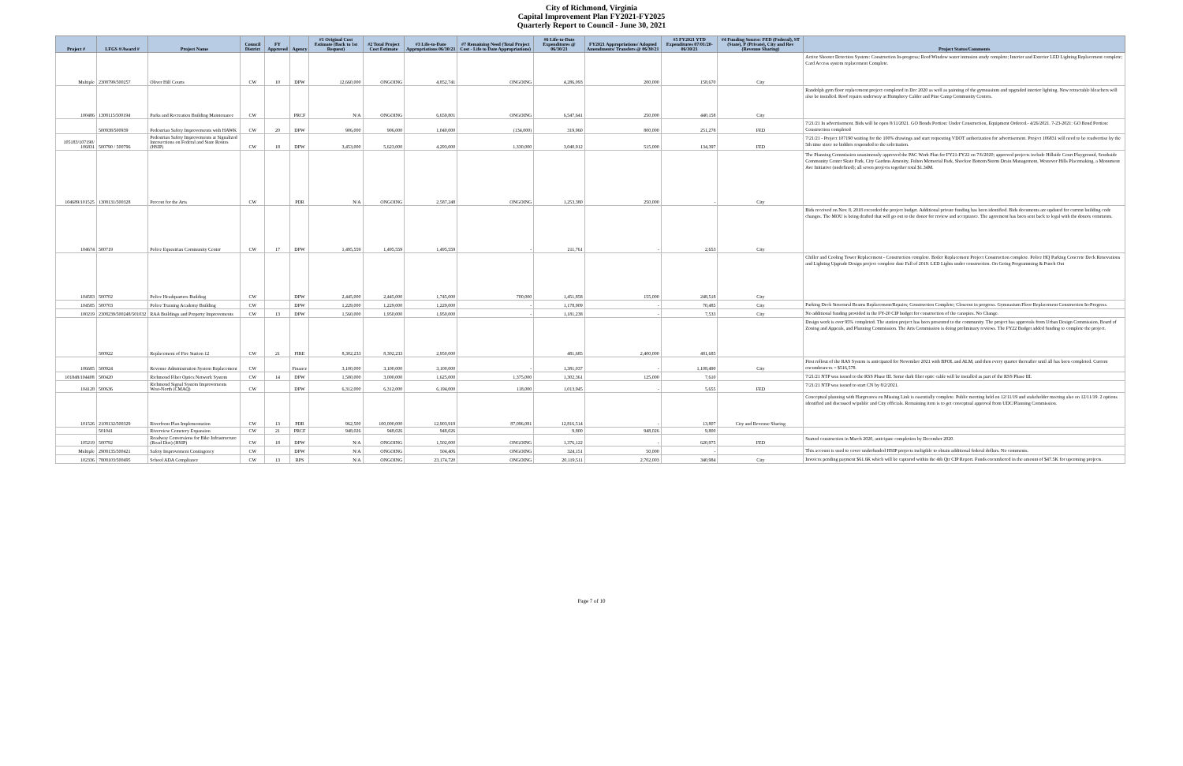City of Richmond, Virginia
Capital Improvement Plan FY2021-FY2025
Quarterly Report to Council - June 30, 2021
| Project # | LFGS #/Award # | Project Name | Council District | FY Approved | Agency | #1 Original Cost Estimate (Back to 1st Request) | #2 Total Project Cost Estimate | #3 Life-to-Date Appropriations 06/30/21 | #7 Remaining Need (Total Project Cost - Life to Date Appropriations) | #6 Life-to-Date Expenditures @ 06/30/21 | FY2021 Appropriations/ Adopted Amendments/ Transfers @ 06/30/21 | #5 FY2021 YTD Expenditures 07/01/20-06/30/21 | #4 Funding Source: FED (Federal), ST (State), P (Private), City and Rev (Revenue Sharing) | Project Status/Comments |
| --- | --- | --- | --- | --- | --- | --- | --- | --- | --- | --- | --- | --- | --- | --- |
| Multiple | 2308799/500257 | Oliver Hill Courts | CW | 10 | DPW | 12,660,000 | ONGOING | 4,852,741 | ONGOING | 4,286,093 | 200,000 | 158,670 | City | Active Shooter Detection System: Construction In-progress; Roof/Window water intrusion study complete; Interior and Exterior LED Lighting Replacement complete; Card Access system replacement Complete. |
| 100486 | 1308115/500194 | Parks and Recreation Building Maintenance | CW | | PRCF | N/A | ONGOING | 6,659,801 | ONGOING | 6,547,641 | 250,000 | 440,158 | City | Randolph gym floor replacement project completed in Dec 2020 as well as painting of the gymnasium and upgraded interior lighting. New retractable bleachers will also be installed. Roof repairs underway at Humphrey Calder and Pine Camp Community Centers. |
| | 500938/500939 | Pedestrian Safety Improvements with HAWK | CW | 20 | DPW | 906,000 | 906,000 | 1,040,000 | (134,000) | 319,960 | 800,000 | 251,278 | FED | 7/21/21 In advertisement. Bids will be open 8/11/2021. GO Bonds Portion: Under Construction, Equipment Ordered.- 4/26/2021. 7-23-2021: GO Bond Portion: Construction completed |
| 105183/107190/ 106831 | 500790 / 500796 | Pedestrian Safety Improvements at Signalized Intersections on Federal and State Routes (HSIP) | CW | 18 | DPW | 3,453,000 | 5,623,000 | 4,293,000 | 1,330,000 | 3,040,912 | 515,000 | 134,397 | FED | 7/21/21 - Project 107190 waiting for the 100% drawings and start requesting VDOT authorization for advertisement. Project 106831 will need to be readvertise by the 5th time since no bidders responded to the solicitation. |
| 104689/101525 | 1308131/500328 | Percent for the Arts | CW | | PDR | N/A | ONGOING | 2,587,248 | ONGOING | 1,253,380 | 250,000 | - | City | The Planning Commission unanimously approved the PAC Work Plan for FY21-FY22 on 7/6/2020; approved projects include Hillside Court Playground, Southside Community Center Skate Park, City Gardens Amenity, Fulton Memorial Park, Shockoe Bottom/Storm Drain Management, Westover Hills Placemaking, a Monument Ave Initiative (undefined); all seven projects together total $1.34M. |
| 104674 | 500719 | Police Equestrian Community Center | CW | 17 | DPW | 1,495,559 | 1,495,559 | 1,495,559 | - | 211,761 | - | 2,653 | City | Bids received on Nov. 8, 2018 exceeded the project budget. Additional private funding has been identified. Bids documents are updated for current building code changes. The MOU is being drafted that will go out to the donor for review and acceptance. The agreement has been sent back to legal with the donors comments. |
| 104583 | 500702 | Police Headquarters Building | CW | | DPW | 2,445,000 | 2,445,000 | 1,745,000 | 700,000 | 1,451,858 | 155,000 | 248,518 | City | Chiller and Cooling Tower Replacement - Construction complete. Boiler Replacement Project Construction complete. Police HQ Parking Concrete Deck Renovations and Lighting Upgrade Design project complete date Fall of 2019. LED Lights under construction. On Going Programming & Punch Out |
| 104585 | 500703 | Police Training Academy Building | CW | | DPW | 1,229,000 | 1,229,000 | 1,229,000 | - | 1,178,909 | - | 70,485 | City | Parking Deck Structural Beams Replacement/Repairs; Construction Complete; Closeout in progress. Gymnasium Floor Replacement Construction In-Progress. |
| 100219 | 2308239/500248/501032 | RAA Buildings and Property Improvements | CW | 13 | DPW | 1,560,000 | 1,950,000 | 1,950,000 | - | 1,181,238 | - | 7,533 | City | No additional funding provided in the FY-20 CIP budget for construction of the canopies. No Change. |
| | 500922 | Replacement of Fire Station 12 | CW | 21 | FIRE | 8,302,233 | 8,302,233 | 2,950,000 | | 481,685 | 2,400,000 | 481,685 | | Design work is over 95% completed. The station project has been presented to the community. The project has approvals from Urban Design Commission, Board of Zoning and Appeals, and Planning Commission. The Arts Commission is doing preliminary reviews. The FY22 Budget added funding to complete the project. |
| 106685 | 500924 | Revenue Administration System Replacement | CW | | Finance | 3,100,000 | 3,100,000 | 3,100,000 | - | 1,381,037 | - | 1,108,490 | City | First rollout of the RAS System is anticipated for November 2021 with BPOL and ALM, and then every quarter thereafter until all has been completed. Current encumbrances = $516,578. |
| 101848/104408 | 500420 | Richmond Fiber Optics Network System | CW | 14 | DPW | 1,500,000 | 3,000,000 | 1,625,000 | 1,375,000 | 1,302,361 | 125,000 | 7,610 | | 7/21/21 NTP was issued to the RSS Phase III. Some dark fiber optic cable will be installed as part of the RSS Phase III. |
| 104128 | 500636 | Richmond Signal System Improvements West-North (CMAQ) | CW | | DPW | 6,312,000 | 6,312,000 | 6,194,000 | 118,000 | 1,013,945 | - | 5,655 | FED | 7/21/21 NTP was issued to start CN by 8/2/2021. |
| 101526 | 2108132/500329 | Riverfront Plan Implementation | CW | 13 | PDR | 962,500 | 100,000,000 | 12,903,919 | 87,096,081 | 12,816,514 | - | 13,807 | City and Revenue Sharing | Conceptual planning with Hargreaves on Missing Link is essentially complete. Public meeting held on 12/11/19 and stakeholder meeting also on 12/11/19. 2 options identified and discussed w/public and City officials. Remaining item is to get conceptual approval from UDC/Planning Commission. |
| | 501041 | Riverview Cemetery Expansion | CW | 21 | PRCF | 948,026 | 948,026 | 948,026 | | 9,800 | 948,026 | 9,800 | | |
| 105219 | 500792 | Roadway Conversions for Bike Infrastructure (Road Diet) (HSIP) | CW | 18 | DPW | N/A | ONGOING | 1,502,000 | ONGOING | 1,376,122 | - | 620,975 | FED | Started construction in March 2020, anticipate completion by December 2020. |
| Multiple | 2908135/500421 | Safety Improvement Contingency | CW | | DPW | N/A | ONGOING | 504,406 | ONGOING | 324,151 | 50,000 | - | | This account is used to cover underfunded HSIP projects ineligible to obtain additional federal dollars. No comments. |
| 102336 | 7808103/500495 | School ADA Compliance | CW | 13 | RPS | N/A | ONGOING | 23,174,720 | ONGOING | 20,119,511 | 2,702,003 | 340,984 | City | Invoices pending payment $61.6K which will be captured within the 4th Qtr CIP Report. Funds encumbered in the amount of $47.5K for upcoming projects. |
Page 7 of 10